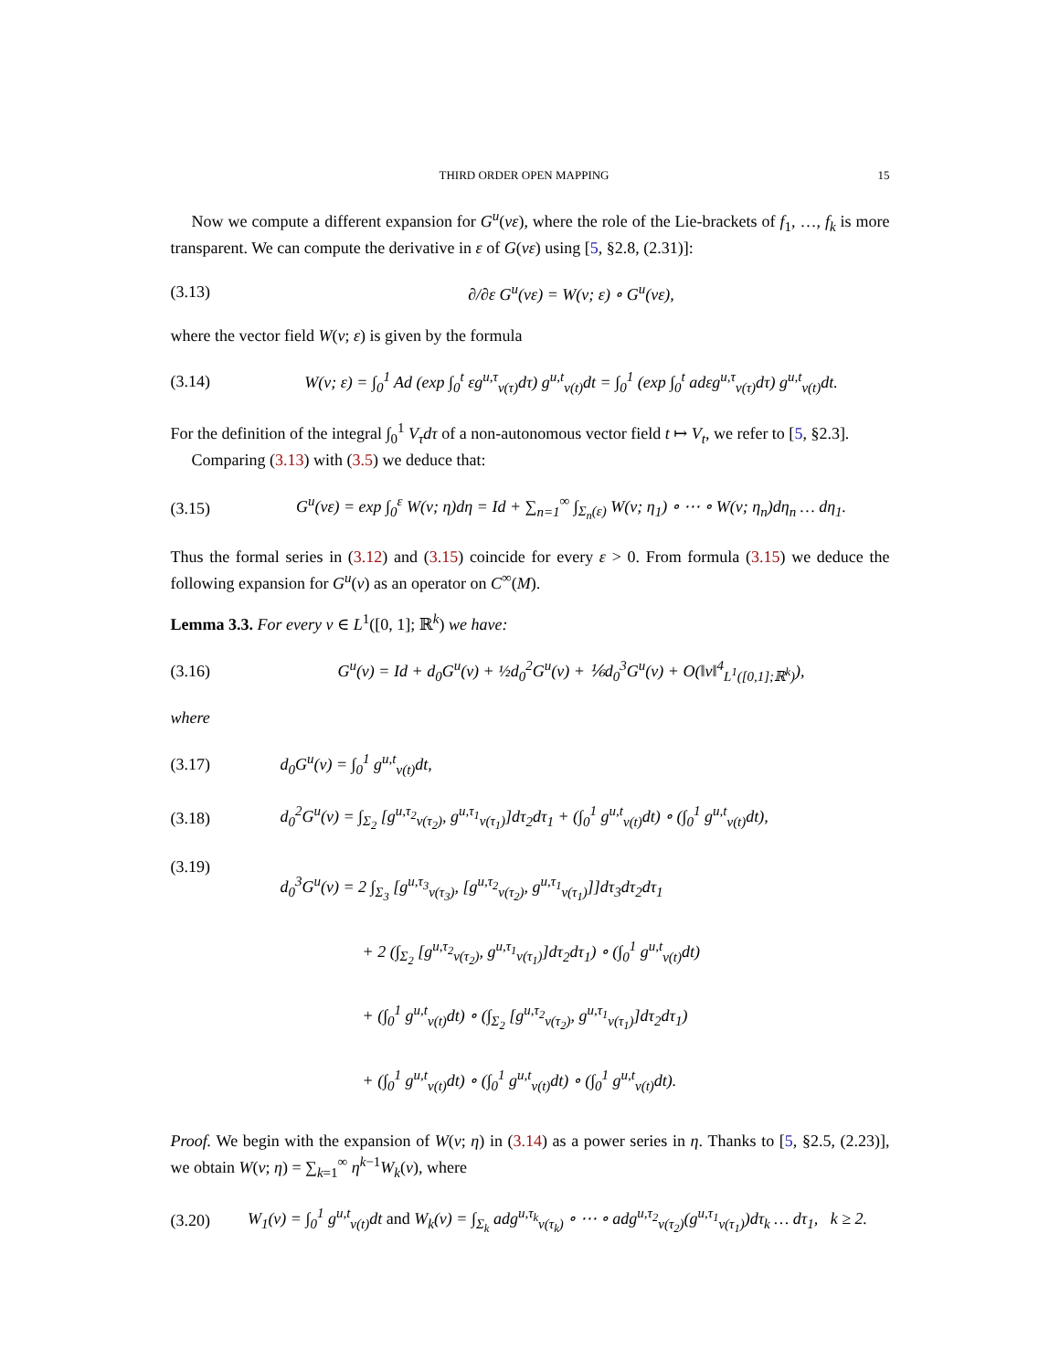THIRD ORDER OPEN MAPPING 15
Now we compute a different expansion for G<sup>u</sup>(vε), where the role of the Lie-brackets of f<sub>1</sub>, …, f<sub>k</sub> is more transparent. We can compute the derivative in ε of G(vε) using [5, §2.8, (2.31)]:
(3.13) ∂/∂ε G<sup>u</sup>(vε) = W(v; ε) ∘ G<sup>u</sup>(vε),
where the vector field W(v; ε) is given by the formula
(3.14) W(v; ε) = ∫<sub>0</sub><sup>1</sup> Ad (exp ∫<sub>0</sub><sup>t</sup> εg<sup>u,τ</sup><sub>v(τ)</sub>dτ) g<sup>u,t</sup><sub>v(t)</sub>dt = ∫<sub>0</sub><sup>1</sup> (exp ∫<sub>0</sub><sup>t</sup> adεg<sup>u,τ</sup><sub>v(τ)</sub>dτ) g<sup>u,t</sup><sub>v(t)</sub>dt.
For the definition of the integral ∫<sub>0</sub><sup>1</sup> V<sub>τ</sub>dτ of a non-autonomous vector field t ↦ V<sub>t</sub>, we refer to [5, §2.3].
Comparing (3.13) with (3.5) we deduce that:
(3.15) G<sup>u</sup>(vε) = exp ∫<sub>0</sub><sup>ε</sup> W(v; η)dη = Id + ∑<sub>n=1</sub><sup>∞</sup> ∫<sub>Σ<sub>n</sub>(ε)</sub> W(v; η<sub>1</sub>) ∘ ⋯ ∘ W(v; η<sub>n</sub>)dη<sub>n</sub> … dη<sub>1</sub>.
Thus the formal series in (3.12) and (3.15) coincide for every ε > 0. From formula (3.15) we deduce the following expansion for G<sup>u</sup>(v) as an operator on C<sup>∞</sup>(M).
Lemma 3.3. For every v ∈ L<sup>1</sup>([0, 1]; ℝ<sup>k</sup>) we have:
(3.16) G<sup>u</sup>(v) = Id + d<sub>0</sub>G<sup>u</sup>(v) + ½d<sub>0</sub><sup>2</sup>G<sup>u</sup>(v) + ⅙d<sub>0</sub><sup>3</sup>G<sup>u</sup>(v) + O(‖v‖<sup>4</sup><sub>L<sup>1</sup>([0,1];ℝ<sup>k</sup>)</sub>),
where
(3.17) d<sub>0</sub>G<sup>u</sup>(v) = ∫<sub>0</sub><sup>1</sup> g<sup>u,t</sup><sub>v(t)</sub>dt,
(3.18) d<sub>0</sub><sup>2</sup>G<sup>u</sup>(v) = ∫<sub>Σ<sub>2</sub></sub> [g<sup>u,τ<sub>2</sub></sup><sub>v(τ<sub>2</sub>)</sub>, g<sup>u,τ<sub>1</sub></sup><sub>v(τ<sub>1</sub>)</sub>]dτ<sub>2</sub>dτ<sub>1</sub> + (∫<sub>0</sub><sup>1</sup> g<sup>u,t</sup><sub>v(t)</sub>dt) ∘ (∫<sub>0</sub><sup>1</sup> g<sup>u,t</sup><sub>v(t)</sub>dt),
(3.19) d<sub>0</sub><sup>3</sup>G<sup>u</sup>(v) = 2 ∫<sub>Σ<sub>3</sub></sub> [g<sup>u,τ<sub>3</sub></sup><sub>v(τ<sub>3</sub>)</sub>, [g<sup>u,τ<sub>2</sub></sup><sub>v(τ<sub>2</sub>)</sub>, g<sup>u,τ<sub>1</sub></sup><sub>v(τ<sub>1</sub>)</sub>]]dτ<sub>3</sub>dτ<sub>2</sub>dτ<sub>1</sub>
+ 2 (∫<sub>Σ<sub>2</sub></sub> [g<sup>u,τ<sub>2</sub></sup><sub>v(τ<sub>2</sub>)</sub>, g<sup>u,τ<sub>1</sub></sup><sub>v(τ<sub>1</sub>)</sub>]dτ<sub>2</sub>dτ<sub>1</sub>) ∘ (∫<sub>0</sub><sup>1</sup> g<sup>u,t</sup><sub>v(t)</sub>dt)
+ (∫<sub>0</sub><sup>1</sup> g<sup>u,t</sup><sub>v(t)</sub>dt) ∘ (∫<sub>Σ<sub>2</sub></sub> [g<sup>u,τ<sub>2</sub></sup><sub>v(τ<sub>2</sub>)</sub>, g<sup>u,τ<sub>1</sub></sup><sub>v(τ<sub>1</sub>)</sub>]dτ<sub>2</sub>dτ<sub>1</sub>)
+ (∫<sub>0</sub><sup>1</sup> g<sup>u,t</sup><sub>v(t)</sub>dt) ∘ (∫<sub>0</sub><sup>1</sup> g<sup>u,t</sup><sub>v(t)</sub>dt) ∘ (∫<sub>0</sub><sup>1</sup> g<sup>u,t</sup><sub>v(t)</sub>dt).
Proof. We begin with the expansion of W(v; η) in (3.14) as a power series in η. Thanks to [5, §2.5, (2.23)], we obtain W(v; η) = ∑<sub>k=1</sub><sup>∞</sup> η<sup>k−1</sup>W<sub>k</sub>(v), where
(3.20) W<sub>1</sub>(v) = ∫<sub>0</sub><sup>1</sup> g<sup>u,t</sup><sub>v(t)</sub>dt and W<sub>k</sub>(v) = ∫<sub>Σ<sub>k</sub></sub> adg<sup>u,τ<sub>k</sub></sup><sub>v(τ<sub>k</sub>)</sub> ∘ ⋯ ∘ adg<sup>u,τ<sub>2</sub></sup><sub>v(τ<sub>2</sub>)</sub>(g<sup>u,τ<sub>1</sub></sup><sub>v(τ<sub>1</sub>)</sub>)dτ<sub>k</sub> … dτ<sub>1</sub>, k ≥ 2.